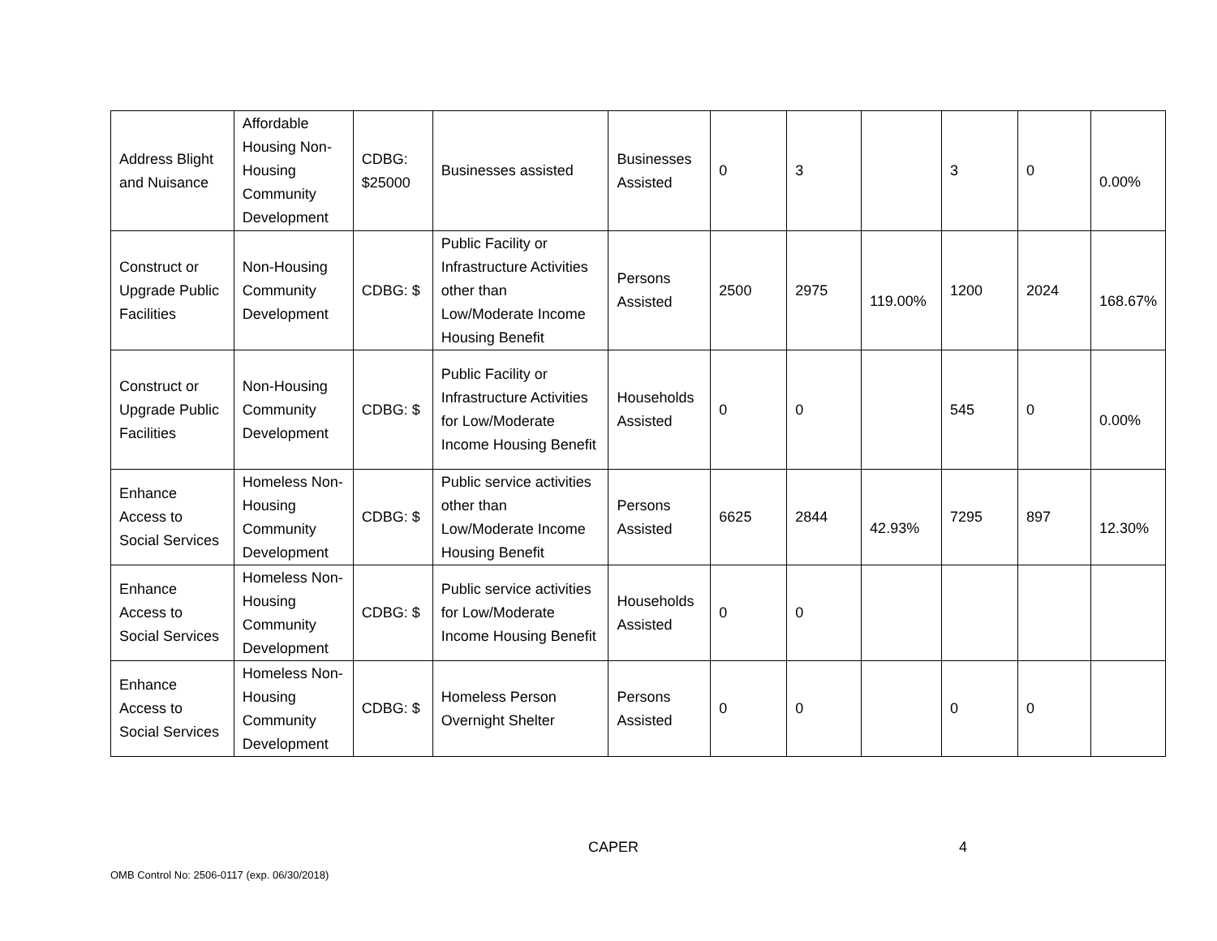| Address Blight and Nuisance | Affordable Housing Non-Housing Community Development | CDBG: $25000 | Businesses assisted | Businesses Assisted | 0 | 3 | | 3 | 0 | 0.00% |
| Construct or Upgrade Public Facilities | Non-Housing Community Development | CDBG: $ | Public Facility or Infrastructure Activities other than Low/Moderate Income Housing Benefit | Persons Assisted | 2500 | 2975 | 119.00% | 1200 | 2024 | 168.67% |
| Construct or Upgrade Public Facilities | Non-Housing Community Development | CDBG: $ | Public Facility or Infrastructure Activities for Low/Moderate Income Housing Benefit | Households Assisted | 0 | 0 | | 545 | 0 | 0.00% |
| Enhance Access to Social Services | Homeless Non-Housing Community Development | CDBG: $ | Public service activities other than Low/Moderate Income Housing Benefit | Persons Assisted | 6625 | 2844 | 42.93% | 7295 | 897 | 12.30% |
| Enhance Access to Social Services | Homeless Non-Housing Community Development | CDBG: $ | Public service activities for Low/Moderate Income Housing Benefit | Households Assisted | 0 | 0 | | | | |
| Enhance Access to Social Services | Homeless Non-Housing Community Development | CDBG: $ | Homeless Person Overnight Shelter | Persons Assisted | 0 | 0 | | 0 | 0 | |
CAPER 4
OMB Control No: 2506-0117 (exp. 06/30/2018)